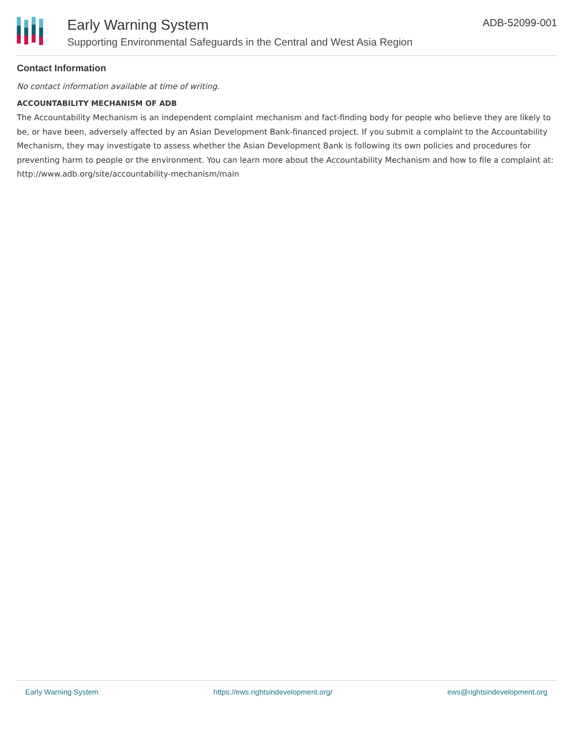Early Warning System
Supporting Environmental Safeguards in the Central and West Asia Region
ADB-52099-001
Contact Information
No contact information available at time of writing.
ACCOUNTABILITY MECHANISM OF ADB
The Accountability Mechanism is an independent complaint mechanism and fact-finding body for people who believe they are likely to be, or have been, adversely affected by an Asian Development Bank-financed project. If you submit a complaint to the Accountability Mechanism, they may investigate to assess whether the Asian Development Bank is following its own policies and procedures for preventing harm to people or the environment. You can learn more about the Accountability Mechanism and how to file a complaint at: http://www.adb.org/site/accountability-mechanism/main
Early Warning System https://ews.rightsindevelopment.org/ ews@rightsindevelopment.org